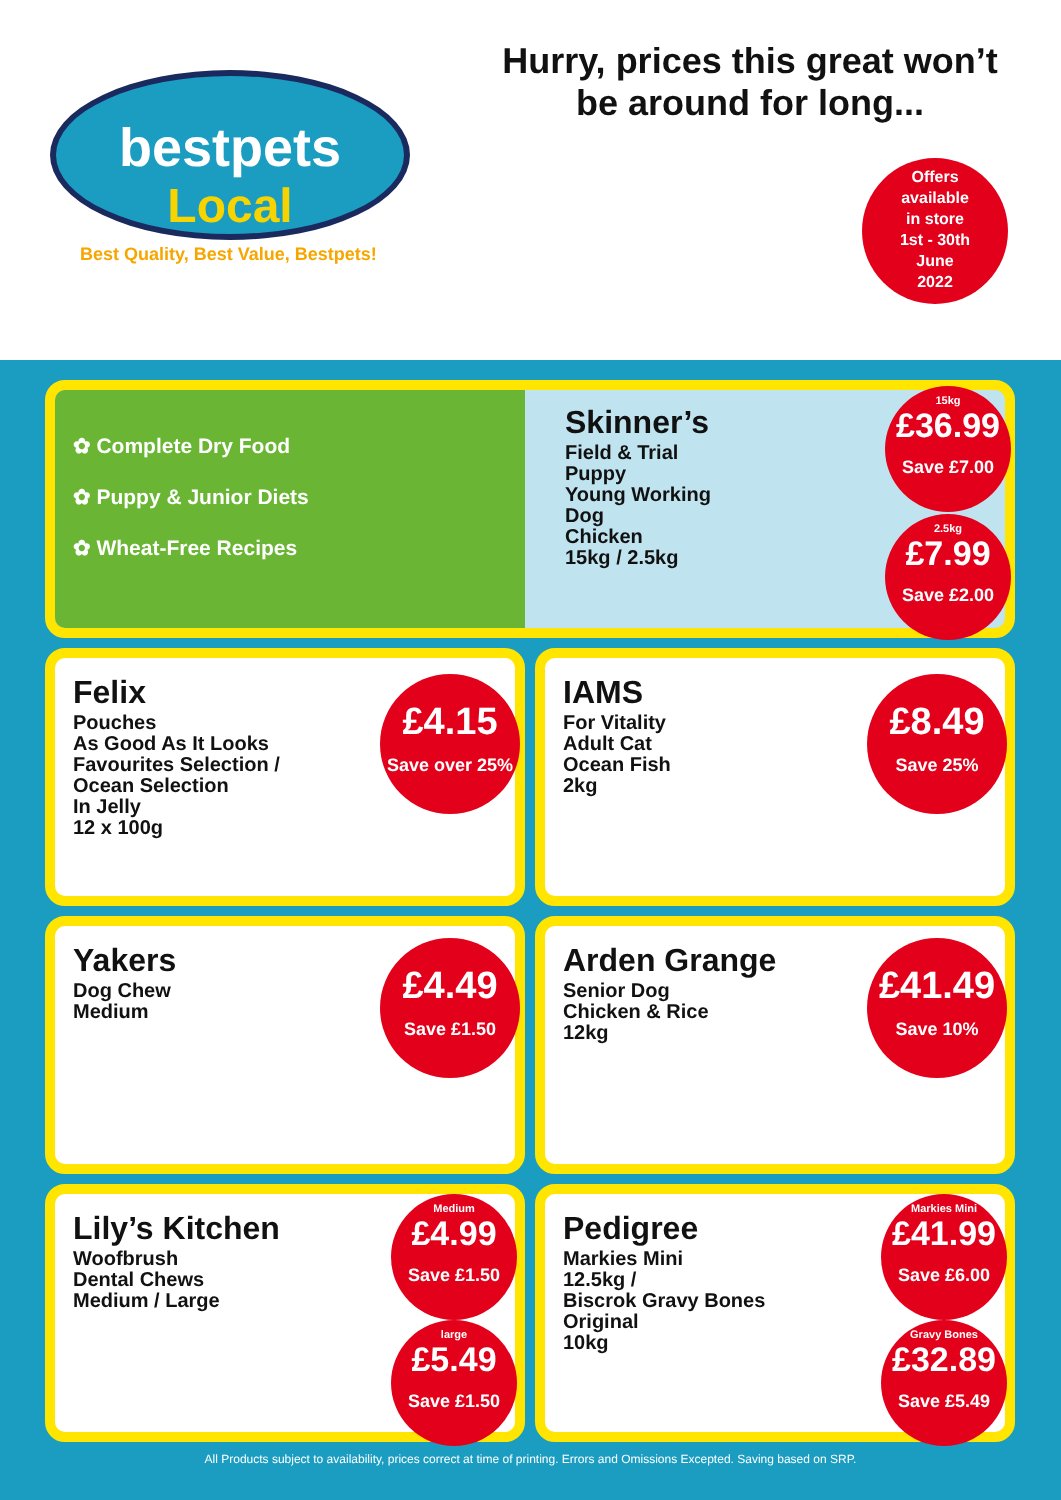bestpets
Local
Best Quality, Best Value, Bestpets!
Hurry, prices this great won’t be around for long...
Offers
available
in store
1st - 30th
June
2022
✿ Complete Dry Food
✿ Puppy & Junior Diets
✿ Wheat-Free Recipes
Skinner’s
Field & Trial
Puppy
Young Working
Dog
Chicken
15kg / 2.5kg
15kg
£36.99
Save £7.00
2.5kg
£7.99
Save £2.00
Felix
Pouches
As Good As It Looks
Favourites Selection /
Ocean Selection
In Jelly
12 x 100g
£4.15
Save over 25%
IAMS
For Vitality
Adult Cat
Ocean Fish
2kg
£8.49
Save 25%
Yakers
Dog Chew
Medium
£4.49
Save £1.50
Arden Grange
Senior Dog
Chicken & Rice
12kg
£41.49
Save 10%
Lily’s Kitchen
Woofbrush
Dental Chews
Medium / Large
Medium
£4.99
Save £1.50
large
£5.49
Save £1.50
Pedigree
Markies Mini
12.5kg /
Biscrok Gravy Bones
Original
10kg
Markies Mini
£41.99
Save £6.00
Gravy Bones
£32.89
Save £5.49
All Products subject to availability, prices correct at time of printing. Errors and Omissions Excepted. Saving based on SRP.